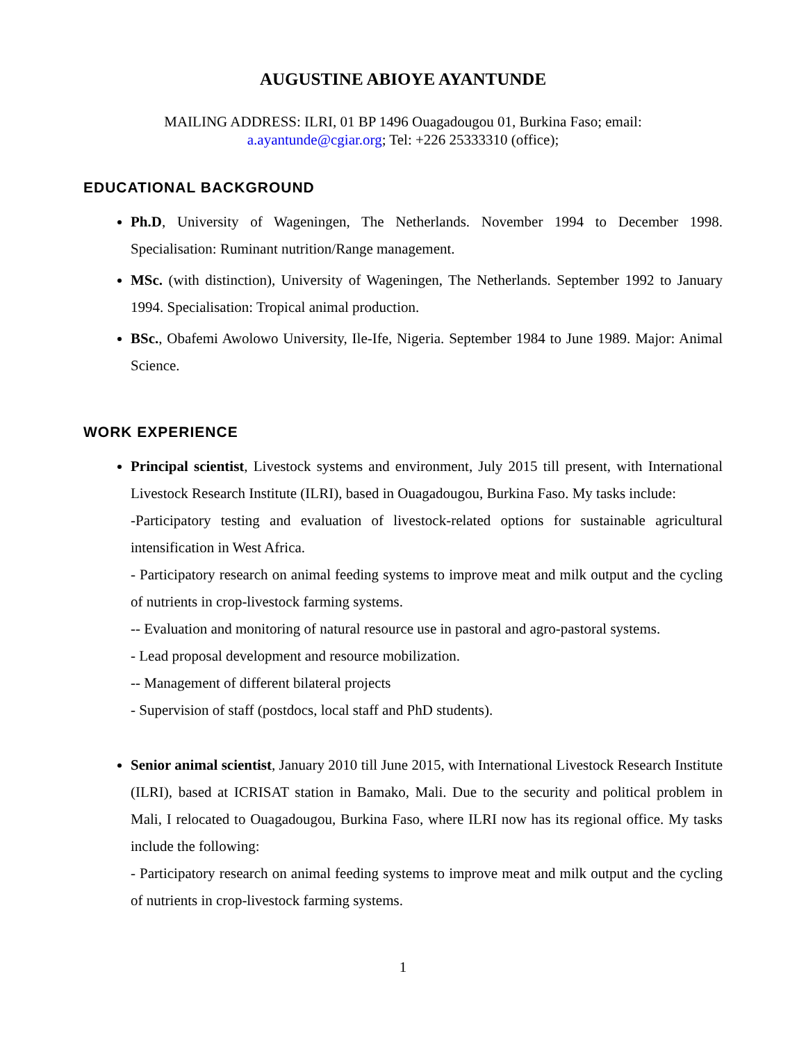AUGUSTINE ABIOYE AYANTUNDE
MAILING ADDRESS: ILRI, 01 BP 1496 Ouagadougou 01, Burkina Faso; email:
a.ayantunde@cgiar.org; Tel: +226 25333310 (office);
EDUCATIONAL BACKGROUND
Ph.D, University of Wageningen, The Netherlands. November 1994 to December 1998. Specialisation: Ruminant nutrition/Range management.
MSc. (with distinction), University of Wageningen, The Netherlands. September 1992 to January 1994. Specialisation: Tropical animal production.
BSc., Obafemi Awolowo University, Ile-Ife, Nigeria. September 1984 to June 1989. Major: Animal Science.
WORK EXPERIENCE
Principal scientist, Livestock systems and environment, July 2015 till present, with International Livestock Research Institute (ILRI), based in Ouagadougou, Burkina Faso. My tasks include:
-Participatory testing and evaluation of livestock-related options for sustainable agricultural intensification in West Africa.
- Participatory research on animal feeding systems to improve meat and milk output and the cycling of nutrients in crop-livestock farming systems.
-- Evaluation and monitoring of natural resource use in pastoral and agro-pastoral systems.
- Lead proposal development and resource mobilization.
-- Management of different bilateral projects
- Supervision of staff (postdocs, local staff and PhD students).
Senior animal scientist, January 2010 till June 2015, with International Livestock Research Institute (ILRI), based at ICRISAT station in Bamako, Mali. Due to the security and political problem in Mali, I relocated to Ouagadougou, Burkina Faso, where ILRI now has its regional office. My tasks include the following:
- Participatory research on animal feeding systems to improve meat and milk output and the cycling of nutrients in crop-livestock farming systems.
1